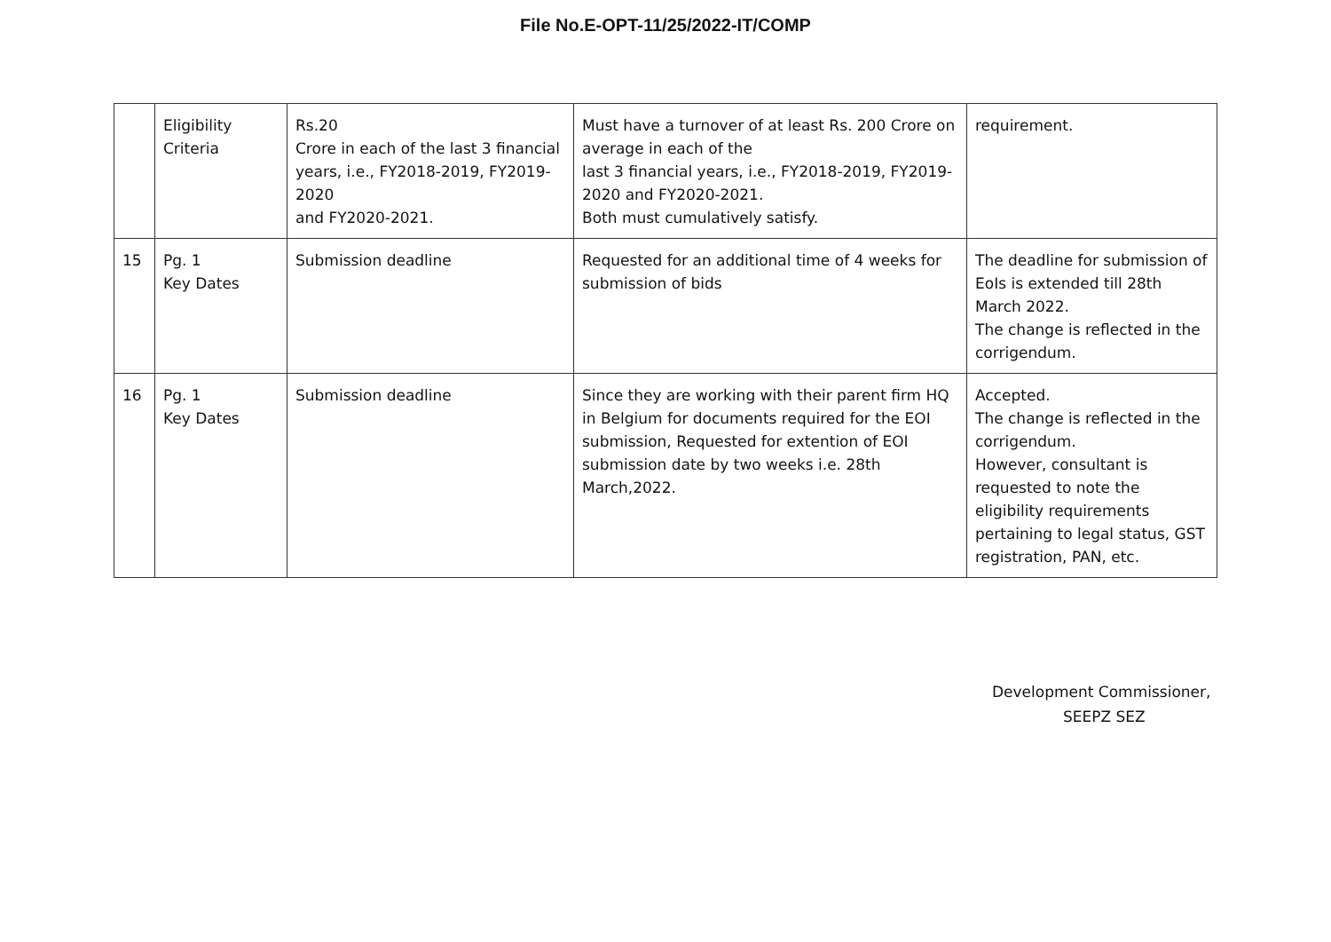File No.E-OPT-11/25/2022-IT/COMP
| | Eligibility Criteria | Rs.20 Crore in each of the last 3 financial years, i.e., FY2018-2019, FY2019-2020 and FY2020-2021. | Must have a turnover of at least Rs. 200 Crore on average in each of the last 3 financial years, i.e., FY2018-2019, FY2019-2020 and FY2020-2021. Both must cumulatively satisfy. | requirement. |
| 15 | Pg. 1 Key Dates | Submission deadline | Requested for an additional time of 4 weeks for submission of bids | The deadline for submission of EoIs is extended till 28th March 2022. The change is reflected in the corrigendum. |
| 16 | Pg. 1 Key Dates | Submission deadline | Since they are working with their parent firm HQ in Belgium for documents required for the EOI submission, Requested for extention of EOI submission date by two weeks i.e. 28th March,2022. | Accepted. The change is reflected in the corrigendum. However, consultant is requested to note the eligibility requirements pertaining to legal status, GST registration, PAN, etc. |
Development Commissioner,
SEEPZ SEZ